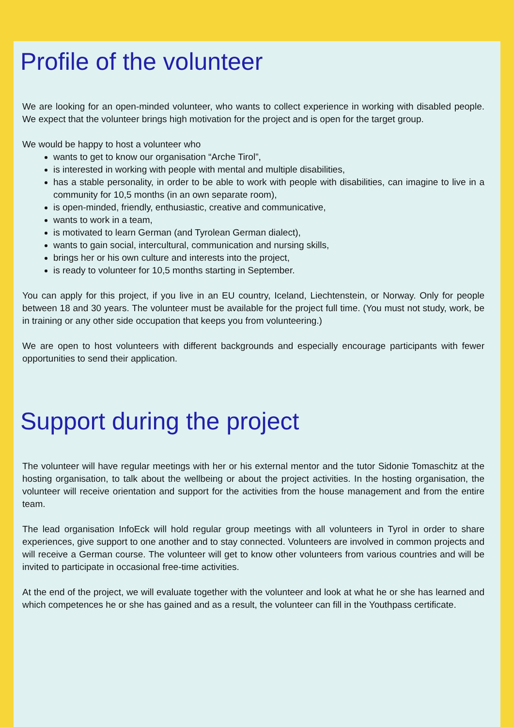Profile of the volunteer
We are looking for an open-minded volunteer, who wants to collect experience in working with disabled people. We expect that the volunteer brings high motivation for the project and is open for the target group.
We would be happy to host a volunteer who
wants to get to know our organisation “Arche Tirol”,
is interested in working with people with mental and multiple disabilities,
has a stable personality, in order to be able to work with people with disabilities, can imagine to live in a community for 10,5 months (in an own separate room),
is open-minded, friendly, enthusiastic, creative and communicative,
wants to work in a team,
is motivated to learn German (and Tyrolean German dialect),
wants to gain social, intercultural, communication and nursing skills,
brings her or his own culture and interests into the project,
is ready to volunteer for 10,5 months starting in September.
You can apply for this project, if you live in an EU country, Iceland, Liechtenstein, or Norway. Only for people between 18 and 30 years. The volunteer must be available for the project full time. (You must not study, work, be in training or any other side occupation that keeps you from volunteering.)
We are open to host volunteers with different backgrounds and especially encourage participants with fewer opportunities to send their application.
Support during the project
The volunteer will have regular meetings with her or his external mentor and the tutor Sidonie Tomaschitz at the hosting organisation, to talk about the wellbeing or about the project activities. In the hosting organisation, the volunteer will receive orientation and support for the activities from the house management and from the entire team.
The lead organisation InfoEck will hold regular group meetings with all volunteers in Tyrol in order to share experiences, give support to one another and to stay connected. Volunteers are involved in common projects and will receive a German course. The volunteer will get to know other volunteers from various countries and will be invited to participate in occasional free-time activities.
At the end of the project, we will evaluate together with the volunteer and look at what he or she has learned and which competences he or she has gained and as a result, the volunteer can fill in the Youthpass certificate.